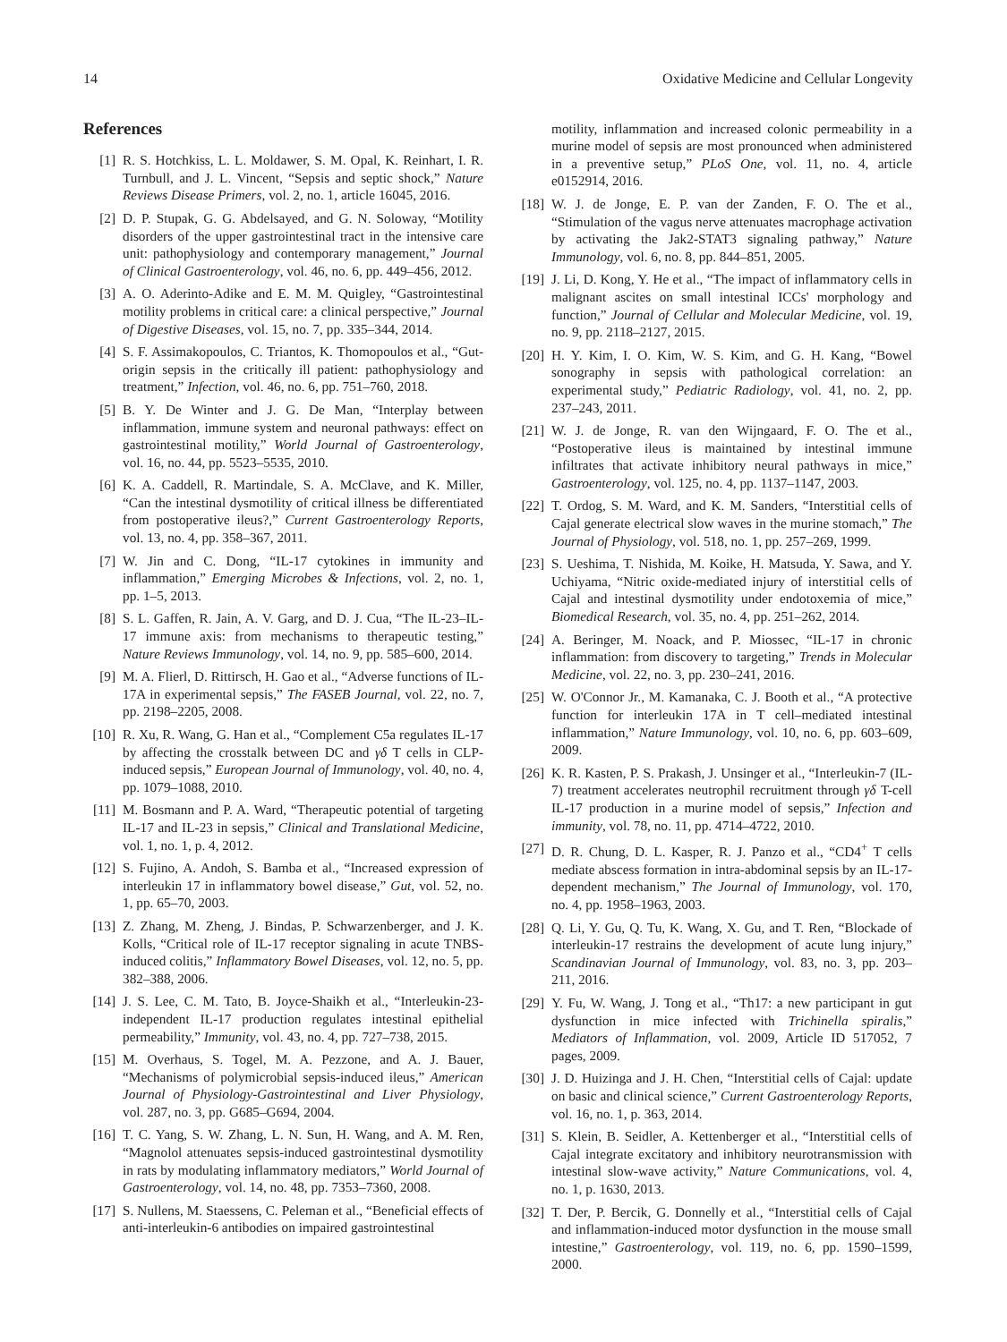14 Oxidative Medicine and Cellular Longevity
References
[1] R. S. Hotchkiss, L. L. Moldawer, S. M. Opal, K. Reinhart, I. R. Turnbull, and J. L. Vincent, “Sepsis and septic shock,” Nature Reviews Disease Primers, vol. 2, no. 1, article 16045, 2016.
[2] D. P. Stupak, G. G. Abdelsayed, and G. N. Soloway, “Motility disorders of the upper gastrointestinal tract in the intensive care unit: pathophysiology and contemporary management,” Journal of Clinical Gastroenterology, vol. 46, no. 6, pp. 449–456, 2012.
[3] A. O. Aderinto-Adike and E. M. M. Quigley, “Gastrointestinal motility problems in critical care: a clinical perspective,” Journal of Digestive Diseases, vol. 15, no. 7, pp. 335–344, 2014.
[4] S. F. Assimakopoulos, C. Triantos, K. Thomopoulos et al., “Gut-origin sepsis in the critically ill patient: pathophysiology and treatment,” Infection, vol. 46, no. 6, pp. 751–760, 2018.
[5] B. Y. De Winter and J. G. De Man, “Interplay between inflammation, immune system and neuronal pathways: effect on gastrointestinal motility,” World Journal of Gastroenterology, vol. 16, no. 44, pp. 5523–5535, 2010.
[6] K. A. Caddell, R. Martindale, S. A. McClave, and K. Miller, “Can the intestinal dysmotility of critical illness be differentiated from postoperative ileus?,” Current Gastroenterology Reports, vol. 13, no. 4, pp. 358–367, 2011.
[7] W. Jin and C. Dong, “IL-17 cytokines in immunity and inflammation,” Emerging Microbes & Infections, vol. 2, no. 1, pp. 1–5, 2013.
[8] S. L. Gaffen, R. Jain, A. V. Garg, and D. J. Cua, “The IL-23–IL-17 immune axis: from mechanisms to therapeutic testing,” Nature Reviews Immunology, vol. 14, no. 9, pp. 585–600, 2014.
[9] M. A. Flierl, D. Rittirsch, H. Gao et al., “Adverse functions of IL-17A in experimental sepsis,” The FASEB Journal, vol. 22, no. 7, pp. 2198–2205, 2008.
[10] R. Xu, R. Wang, G. Han et al., “Complement C5a regulates IL-17 by affecting the crosstalk between DC and γδ T cells in CLP-induced sepsis,” European Journal of Immunology, vol. 40, no. 4, pp. 1079–1088, 2010.
[11] M. Bosmann and P. A. Ward, “Therapeutic potential of targeting IL-17 and IL-23 in sepsis,” Clinical and Translational Medicine, vol. 1, no. 1, p. 4, 2012.
[12] S. Fujino, A. Andoh, S. Bamba et al., “Increased expression of interleukin 17 in inflammatory bowel disease,” Gut, vol. 52, no. 1, pp. 65–70, 2003.
[13] Z. Zhang, M. Zheng, J. Bindas, P. Schwarzenberger, and J. K. Kolls, “Critical role of IL-17 receptor signaling in acute TNBS-induced colitis,” Inflammatory Bowel Diseases, vol. 12, no. 5, pp. 382–388, 2006.
[14] J. S. Lee, C. M. Tato, B. Joyce-Shaikh et al., “Interleukin-23-independent IL-17 production regulates intestinal epithelial permeability,” Immunity, vol. 43, no. 4, pp. 727–738, 2015.
[15] M. Overhaus, S. Togel, M. A. Pezzone, and A. J. Bauer, “Mechanisms of polymicrobial sepsis-induced ileus,” American Journal of Physiology-Gastrointestinal and Liver Physiology, vol. 287, no. 3, pp. G685–G694, 2004.
[16] T. C. Yang, S. W. Zhang, L. N. Sun, H. Wang, and A. M. Ren, “Magnolol attenuates sepsis-induced gastrointestinal dysmotility in rats by modulating inflammatory mediators,” World Journal of Gastroenterology, vol. 14, no. 48, pp. 7353–7360, 2008.
[17] S. Nullens, M. Staessens, C. Peleman et al., “Beneficial effects of anti-interleukin-6 antibodies on impaired gastrointestinal
motility, inflammation and increased colonic permeability in a murine model of sepsis are most pronounced when administered in a preventive setup,” PLoS One, vol. 11, no. 4, article e0152914, 2016.
[18] W. J. de Jonge, E. P. van der Zanden, F. O. The et al., “Stimulation of the vagus nerve attenuates macrophage activation by activating the Jak2-STAT3 signaling pathway,” Nature Immunology, vol. 6, no. 8, pp. 844–851, 2005.
[19] J. Li, D. Kong, Y. He et al., “The impact of inflammatory cells in malignant ascites on small intestinal ICCs' morphology and function,” Journal of Cellular and Molecular Medicine, vol. 19, no. 9, pp. 2118–2127, 2015.
[20] H. Y. Kim, I. O. Kim, W. S. Kim, and G. H. Kang, “Bowel sonography in sepsis with pathological correlation: an experimental study,” Pediatric Radiology, vol. 41, no. 2, pp. 237–243, 2011.
[21] W. J. de Jonge, R. van den Wijngaard, F. O. The et al., “Postoperative ileus is maintained by intestinal immune infiltrates that activate inhibitory neural pathways in mice,” Gastroenterology, vol. 125, no. 4, pp. 1137–1147, 2003.
[22] T. Ordog, S. M. Ward, and K. M. Sanders, “Interstitial cells of Cajal generate electrical slow waves in the murine stomach,” The Journal of Physiology, vol. 518, no. 1, pp. 257–269, 1999.
[23] S. Ueshima, T. Nishida, M. Koike, H. Matsuda, Y. Sawa, and Y. Uchiyama, “Nitric oxide-mediated injury of interstitial cells of Cajal and intestinal dysmotility under endotoxemia of mice,” Biomedical Research, vol. 35, no. 4, pp. 251–262, 2014.
[24] A. Beringer, M. Noack, and P. Miossec, “IL-17 in chronic inflammation: from discovery to targeting,” Trends in Molecular Medicine, vol. 22, no. 3, pp. 230–241, 2016.
[25] W. O'Connor Jr., M. Kamanaka, C. J. Booth et al., “A protective function for interleukin 17A in T cell–mediated intestinal inflammation,” Nature Immunology, vol. 10, no. 6, pp. 603–609, 2009.
[26] K. R. Kasten, P. S. Prakash, J. Unsinger et al., “Interleukin-7 (IL-7) treatment accelerates neutrophil recruitment through γδ T-cell IL-17 production in a murine model of sepsis,” Infection and immunity, vol. 78, no. 11, pp. 4714–4722, 2010.
[27] D. R. Chung, D. L. Kasper, R. J. Panzo et al., “CD4<sup>+</sup> T cells mediate abscess formation in intra-abdominal sepsis by an IL-17-dependent mechanism,” The Journal of Immunology, vol. 170, no. 4, pp. 1958–1963, 2003.
[28] Q. Li, Y. Gu, Q. Tu, K. Wang, X. Gu, and T. Ren, “Blockade of interleukin-17 restrains the development of acute lung injury,” Scandinavian Journal of Immunology, vol. 83, no. 3, pp. 203–211, 2016.
[29] Y. Fu, W. Wang, J. Tong et al., “Th17: a new participant in gut dysfunction in mice infected with Trichinella spiralis,” Mediators of Inflammation, vol. 2009, Article ID 517052, 7 pages, 2009.
[30] J. D. Huizinga and J. H. Chen, “Interstitial cells of Cajal: update on basic and clinical science,” Current Gastroenterology Reports, vol. 16, no. 1, p. 363, 2014.
[31] S. Klein, B. Seidler, A. Kettenberger et al., “Interstitial cells of Cajal integrate excitatory and inhibitory neurotransmission with intestinal slow-wave activity,” Nature Communications, vol. 4, no. 1, p. 1630, 2013.
[32] T. Der, P. Bercik, G. Donnelly et al., “Interstitial cells of Cajal and inflammation-induced motor dysfunction in the mouse small intestine,” Gastroenterology, vol. 119, no. 6, pp. 1590–1599, 2000.